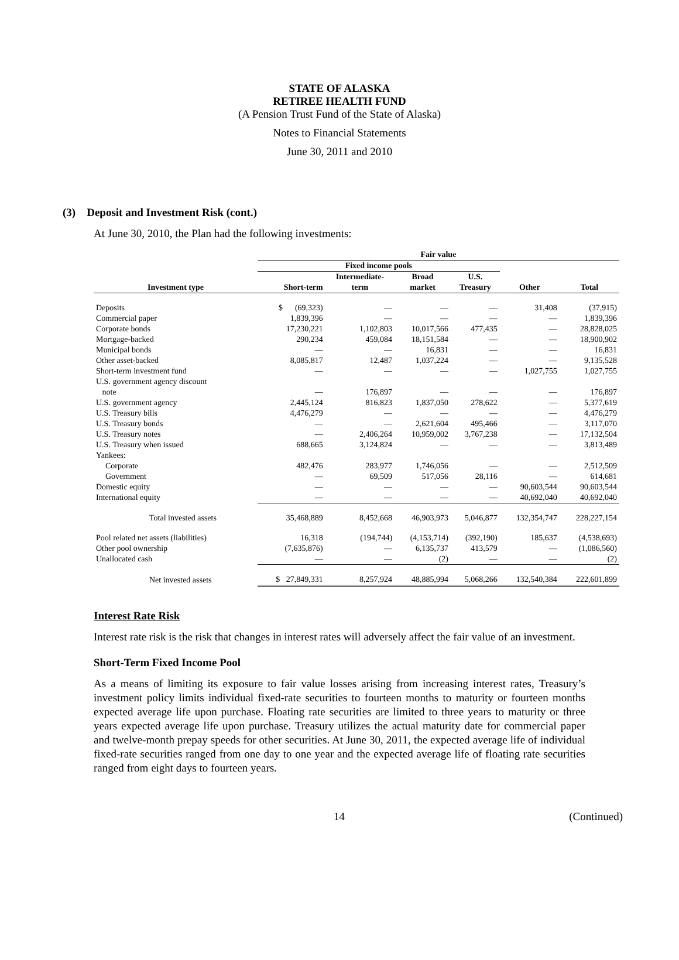STATE OF ALASKA
RETIREE HEALTH FUND
(A Pension Trust Fund of the State of Alaska)
Notes to Financial Statements
June 30, 2011 and 2010
(3) Deposit and Investment Risk (cont.)
At June 30, 2010, the Plan had the following investments:
| | Fair value | | | | | |
| --- | --- | --- | --- | --- | --- | --- |
| | Fixed income pools | | | | | |
| Investment type | Short-term | Intermediate- term | Broad market | U.S. Treasury | Other | Total |
| Deposits | $ (69,323) | — | — | — | 31,408 | (37,915) |
| Commercial paper | 1,839,396 | — | — | — | — | 1,839,396 |
| Corporate bonds | 17,230,221 | 1,102,803 | 10,017,566 | 477,435 | — | 28,828,025 |
| Mortgage-backed | 290,234 | 459,084 | 18,151,584 | — | — | 18,900,902 |
| Municipal bonds | — | — | 16,831 | — | — | 16,831 |
| Other asset-backed | 8,085,817 | 12,487 | 1,037,224 | — | — | 9,135,528 |
| Short-term investment fund | — | — | — | — | 1,027,755 | 1,027,755 |
| U.S. government agency discount note | — | 176,897 | — | — | — | 176,897 |
| U.S. government agency | 2,445,124 | 816,823 | 1,837,050 | 278,622 | — | 5,377,619 |
| U.S. Treasury bills | 4,476,279 | — | — | — | — | 4,476,279 |
| U.S. Treasury bonds | — | — | 2,621,604 | 495,466 | — | 3,117,070 |
| U.S. Treasury notes | — | 2,406,264 | 10,959,002 | 3,767,238 | — | 17,132,504 |
| U.S. Treasury when issued | 688,665 | 3,124,824 | — | — | — | 3,813,489 |
| Yankees: | | | | | | |
| Corporate | 482,476 | 283,977 | 1,746,056 | — | — | 2,512,509 |
| Government | — | 69,509 | 517,056 | 28,116 | — | 614,681 |
| Domestic equity | — | — | — | — | 90,603,544 | 90,603,544 |
| International equity | — | — | — | — | 40,692,040 | 40,692,040 |
| Total invested assets | 35,468,889 | 8,452,668 | 46,903,973 | 5,046,877 | 132,354,747 | 228,227,154 |
| Pool related net assets (liabilities) | 16,318 | (194,744) | (4,153,714) | (392,190) | 185,637 | (4,538,693) |
| Other pool ownership | (7,635,876) | — | 6,135,737 | 413,579 | — | (1,086,560) |
| Unallocated cash | — | — | (2) | — | — | (2) |
| Net invested assets | $ 27,849,331 | 8,257,924 | 48,885,994 | 5,068,266 | 132,540,384 | 222,601,899 |
Interest Rate Risk
Interest rate risk is the risk that changes in interest rates will adversely affect the fair value of an investment.
Short-Term Fixed Income Pool
As a means of limiting its exposure to fair value losses arising from increasing interest rates, Treasury’s investment policy limits individual fixed-rate securities to fourteen months to maturity or fourteen months expected average life upon purchase. Floating rate securities are limited to three years to maturity or three years expected average life upon purchase. Treasury utilizes the actual maturity date for commercial paper and twelve-month prepay speeds for other securities. At June 30, 2011, the expected average life of individual fixed-rate securities ranged from one day to one year and the expected average life of floating rate securities ranged from eight days to fourteen years.
14 (Continued)